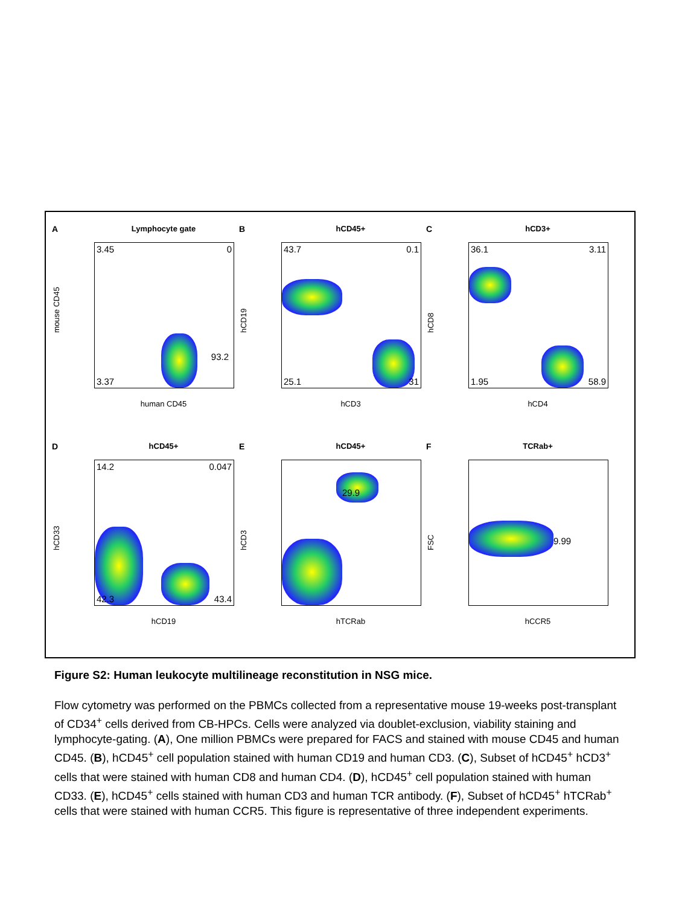A
Lymphocyte gate
3.45 0
93.2
3.37
mouse CD45
human CD45
B
hCD45+
43.7 0.1
25.1 31
hCD19
hCD3
C
hCD3+
36.1 3.11
1.95 58.9
hCD8
hCD4
D
hCD45+
14.2 0.047
42.3 43.4
hCD33
hCD19
E
hCD45+
29.9
hCD3
hTCRab
F
TCRab+
9.99
FSC
hCCR5
Figure S2: Human leukocyte multilineage reconstitution in NSG mice.
Flow cytometry was performed on the PBMCs collected from a representative mouse 19-weeks post-transplant of CD34<sup>+</sup> cells derived from CB-HPCs. Cells were analyzed via doublet-exclusion, viability staining and lymphocyte-gating. (A), One million PBMCs were prepared for FACS and stained with mouse CD45 and human CD45. (B), hCD45<sup>+</sup> cell population stained with human CD19 and human CD3. (C), Subset of hCD45<sup>+</sup> hCD3<sup>+</sup> cells that were stained with human CD8 and human CD4. (D), hCD45<sup>+</sup> cell population stained with human CD33. (E), hCD45<sup>+</sup> cells stained with human CD3 and human TCR antibody. (F), Subset of hCD45<sup>+</sup> hTCRab<sup>+</sup> cells that were stained with human CCR5. This figure is representative of three independent experiments.